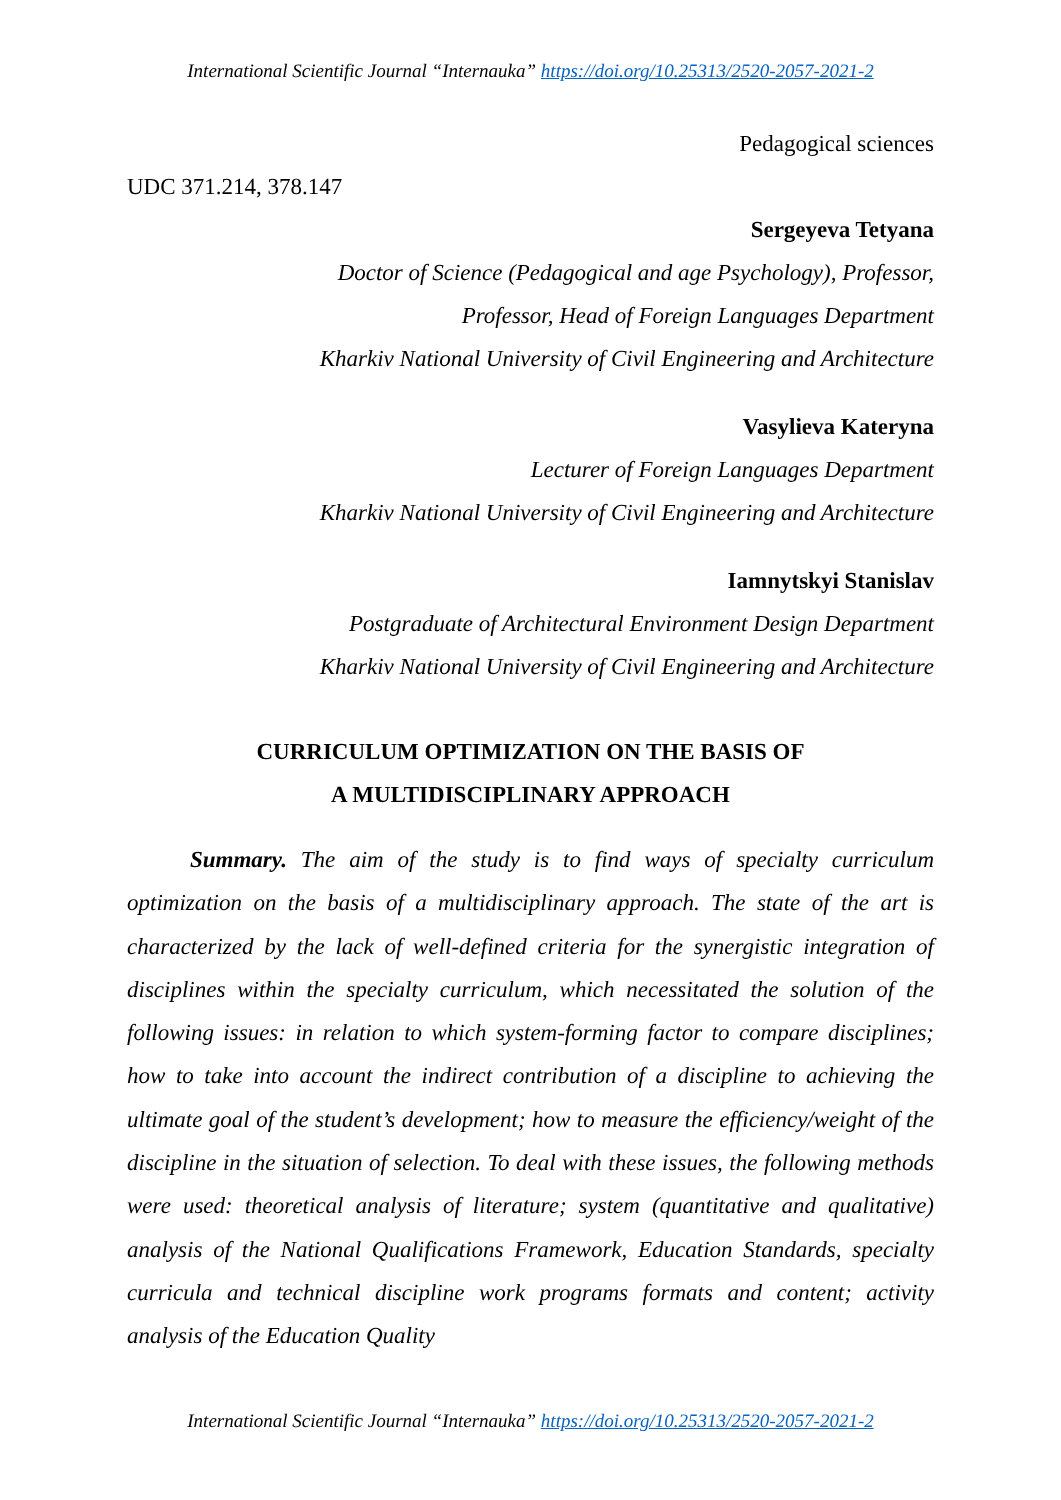International Scientific Journal “Internauka” https://doi.org/10.25313/2520-2057-2021-2
Pedagogical sciences
UDC 371.214, 378.147
Sergeyeva Tetyana
Doctor of Science (Pedagogical and age Psychology), Professor,
Professor, Head of Foreign Languages Department
Kharkiv National University of Civil Engineering and Architecture
Vasylieva Kateryna
Lecturer of Foreign Languages Department
Kharkiv National University of Civil Engineering and Architecture
Iamnytskyi Stanislav
Postgraduate of Architectural Environment Design Department
Kharkiv National University of Civil Engineering and Architecture
CURRICULUM OPTIMIZATION ON THE BASIS OF
A MULTIDISCIPLINARY APPROACH
Summary. The aim of the study is to find ways of specialty curriculum optimization on the basis of a multidisciplinary approach. The state of the art is characterized by the lack of well-defined criteria for the synergistic integration of disciplines within the specialty curriculum, which necessitated the solution of the following issues: in relation to which system-forming factor to compare disciplines; how to take into account the indirect contribution of a discipline to achieving the ultimate goal of the student’s development; how to measure the efficiency/weight of the discipline in the situation of selection. To deal with these issues, the following methods were used: theoretical analysis of literature; system (quantitative and qualitative) analysis of the National Qualifications Framework, Education Standards, specialty curricula and technical discipline work programs formats and content; activity analysis of the Education Quality
International Scientific Journal “Internauka” https://doi.org/10.25313/2520-2057-2021-2